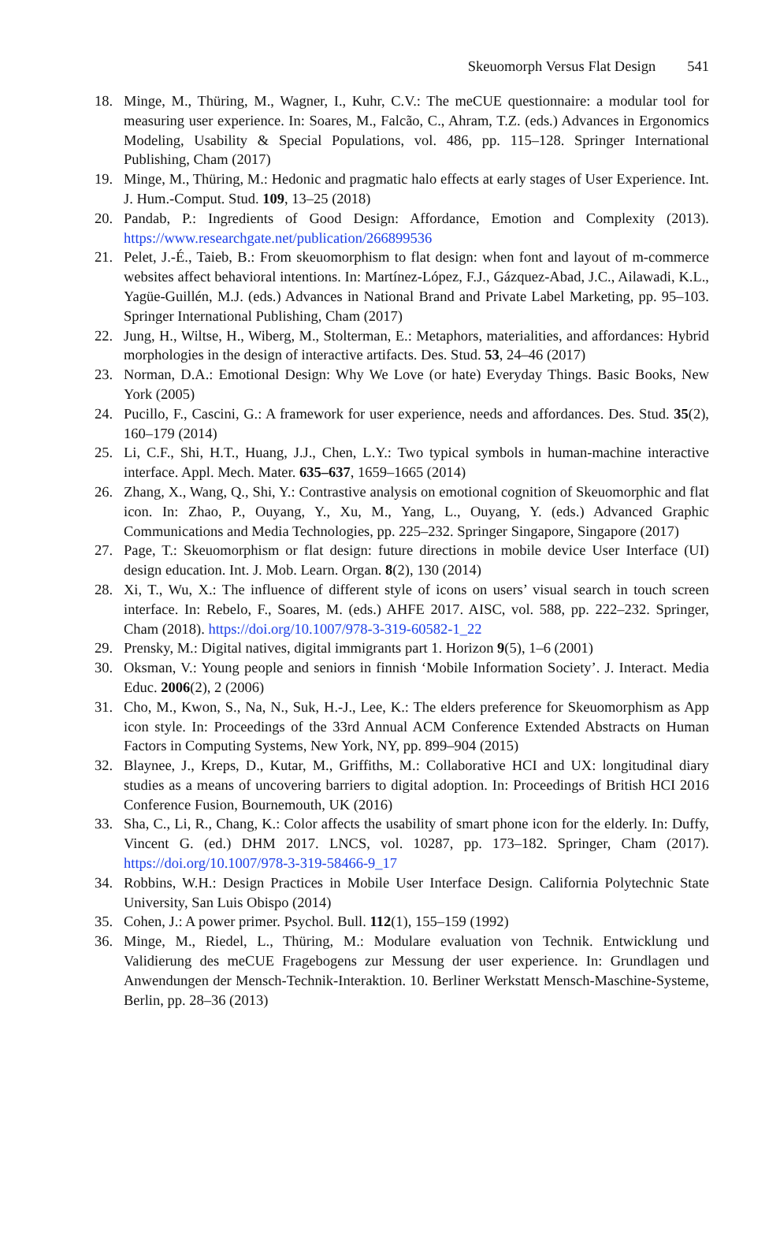Skeuomorph Versus Flat Design 541
18. Minge, M., Thüring, M., Wagner, I., Kuhr, C.V.: The meCUE questionnaire: a modular tool for measuring user experience. In: Soares, M., Falcão, C., Ahram, T.Z. (eds.) Advances in Ergonomics Modeling, Usability & Special Populations, vol. 486, pp. 115–128. Springer International Publishing, Cham (2017)
19. Minge, M., Thüring, M.: Hedonic and pragmatic halo effects at early stages of User Experience. Int. J. Hum.-Comput. Stud. 109, 13–25 (2018)
20. Pandab, P.: Ingredients of Good Design: Affordance, Emotion and Complexity (2013). https://www.researchgate.net/publication/266899536
21. Pelet, J.-É., Taieb, B.: From skeuomorphism to flat design: when font and layout of m-commerce websites affect behavioral intentions. In: Martínez-López, F.J., Gázquez-Abad, J.C., Ailawadi, K.L., Yagüe-Guillén, M.J. (eds.) Advances in National Brand and Private Label Marketing, pp. 95–103. Springer International Publishing, Cham (2017)
22. Jung, H., Wiltse, H., Wiberg, M., Stolterman, E.: Metaphors, materialities, and affordances: Hybrid morphologies in the design of interactive artifacts. Des. Stud. 53, 24–46 (2017)
23. Norman, D.A.: Emotional Design: Why We Love (or hate) Everyday Things. Basic Books, New York (2005)
24. Pucillo, F., Cascini, G.: A framework for user experience, needs and affordances. Des. Stud. 35(2), 160–179 (2014)
25. Li, C.F., Shi, H.T., Huang, J.J., Chen, L.Y.: Two typical symbols in human-machine interactive interface. Appl. Mech. Mater. 635–637, 1659–1665 (2014)
26. Zhang, X., Wang, Q., Shi, Y.: Contrastive analysis on emotional cognition of Skeuomorphic and flat icon. In: Zhao, P., Ouyang, Y., Xu, M., Yang, L., Ouyang, Y. (eds.) Advanced Graphic Communications and Media Technologies, pp. 225–232. Springer Singapore, Singapore (2017)
27. Page, T.: Skeuomorphism or flat design: future directions in mobile device User Interface (UI) design education. Int. J. Mob. Learn. Organ. 8(2), 130 (2014)
28. Xi, T., Wu, X.: The influence of different style of icons on users’ visual search in touch screen interface. In: Rebelo, F., Soares, M. (eds.) AHFE 2017. AISC, vol. 588, pp. 222–232. Springer, Cham (2018). https://doi.org/10.1007/978-3-319-60582-1_22
29. Prensky, M.: Digital natives, digital immigrants part 1. Horizon 9(5), 1–6 (2001)
30. Oksman, V.: Young people and seniors in finnish ‘Mobile Information Society’. J. Interact. Media Educ. 2006(2), 2 (2006)
31. Cho, M., Kwon, S., Na, N., Suk, H.-J., Lee, K.: The elders preference for Skeuomorphism as App icon style. In: Proceedings of the 33rd Annual ACM Conference Extended Abstracts on Human Factors in Computing Systems, New York, NY, pp. 899–904 (2015)
32. Blaynee, J., Kreps, D., Kutar, M., Griffiths, M.: Collaborative HCI and UX: longitudinal diary studies as a means of uncovering barriers to digital adoption. In: Proceedings of British HCI 2016 Conference Fusion, Bournemouth, UK (2016)
33. Sha, C., Li, R., Chang, K.: Color affects the usability of smart phone icon for the elderly. In: Duffy, Vincent G. (ed.) DHM 2017. LNCS, vol. 10287, pp. 173–182. Springer, Cham (2017). https://doi.org/10.1007/978-3-319-58466-9_17
34. Robbins, W.H.: Design Practices in Mobile User Interface Design. California Polytechnic State University, San Luis Obispo (2014)
35. Cohen, J.: A power primer. Psychol. Bull. 112(1), 155–159 (1992)
36. Minge, M., Riedel, L., Thüring, M.: Modulare evaluation von Technik. Entwicklung und Validierung des meCUE Fragebogens zur Messung der user experience. In: Grundlagen und Anwendungen der Mensch-Technik-Interaktion. 10. Berliner Werkstatt Mensch-Maschine-Systeme, Berlin, pp. 28–36 (2013)